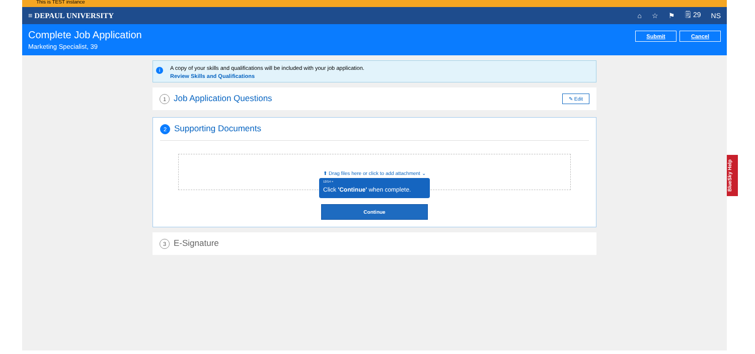This is TEST instance
≡ DEPAUL UNIVERSITY ⌂ ☆ ⚑ 🗒 29 NS
Complete Job Application
Marketing Specialist, 39
Submit Cancel
i A copy of your skills and qualifications will be included with your job application.
Review Skills and Qualifications
1 Job Application Questions ✎ Edit
2 Supporting Documents
⬆ Drag files here or click to add attachment ⌄
12/14 ×
Click 'Continue' when complete.
Continue
3 E-Signature
BlueSky Help